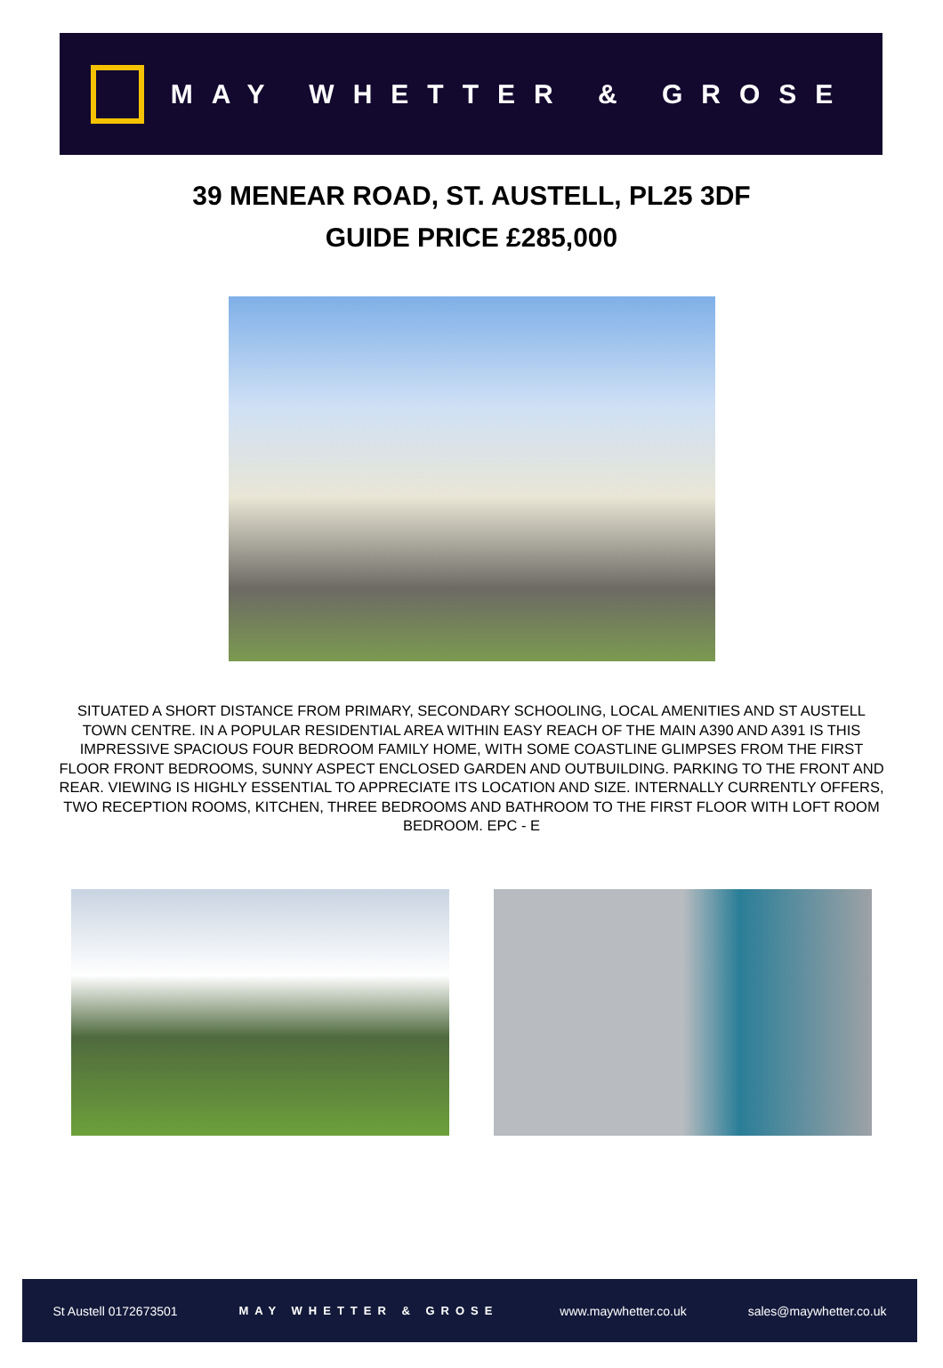MAY WHETTER & GROSE
39 MENEAR ROAD, ST. AUSTELL, PL25 3DF
GUIDE PRICE £285,000
SITUATED A SHORT DISTANCE FROM PRIMARY, SECONDARY SCHOOLING, LOCAL AMENITIES AND ST AUSTELL TOWN CENTRE. IN A POPULAR RESIDENTIAL AREA WITHIN EASY REACH OF THE MAIN A390 AND A391 IS THIS IMPRESSIVE SPACIOUS FOUR BEDROOM FAMILY HOME, WITH SOME COASTLINE GLIMPSES FROM THE FIRST FLOOR FRONT BEDROOMS, SUNNY ASPECT ENCLOSED GARDEN AND OUTBUILDING. PARKING TO THE FRONT AND REAR. VIEWING IS HIGHLY ESSENTIAL TO APPRECIATE ITS LOCATION AND SIZE. INTERNALLY CURRENTLY OFFERS, TWO RECEPTION ROOMS, KITCHEN, THREE BEDROOMS AND BATHROOM TO THE FIRST FLOOR WITH LOFT ROOM BEDROOM. EPC - E
St Austell 0172673501 MAY WHETTER & GROSE www.maywhetter.co.uk sales@maywhetter.co.uk